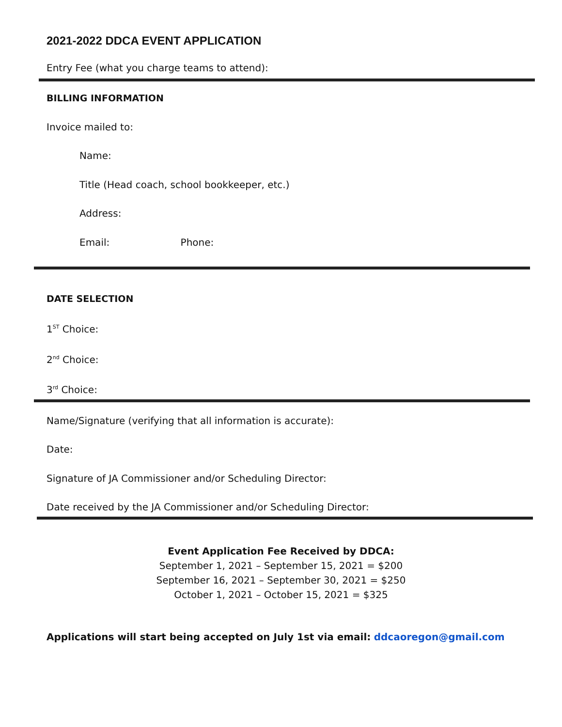2021-2022 DDCA EVENT APPLICATION
Entry Fee (what you charge teams to attend):
BILLING INFORMATION
Invoice mailed to:
Name:
Title (Head coach, school bookkeeper, etc.)
Address:
Email: Phone:
DATE SELECTION
1<sup>ST</sup> Choice:
2<sup>nd</sup> Choice:
3<sup>rd</sup> Choice:
Name/Signature (verifying that all information is accurate):
Date:
Signature of JA Commissioner and/or Scheduling Director:
Date received by the JA Commissioner and/or Scheduling Director:
Event Application Fee Received by DDCA:
September 1, 2021 – September 15, 2021 = $200
September 16, 2021 – September 30, 2021 = $250
October 1, 2021 – October 15, 2021 = $325
Applications will start being accepted on July 1st via email: ddcaoregon@gmail.com